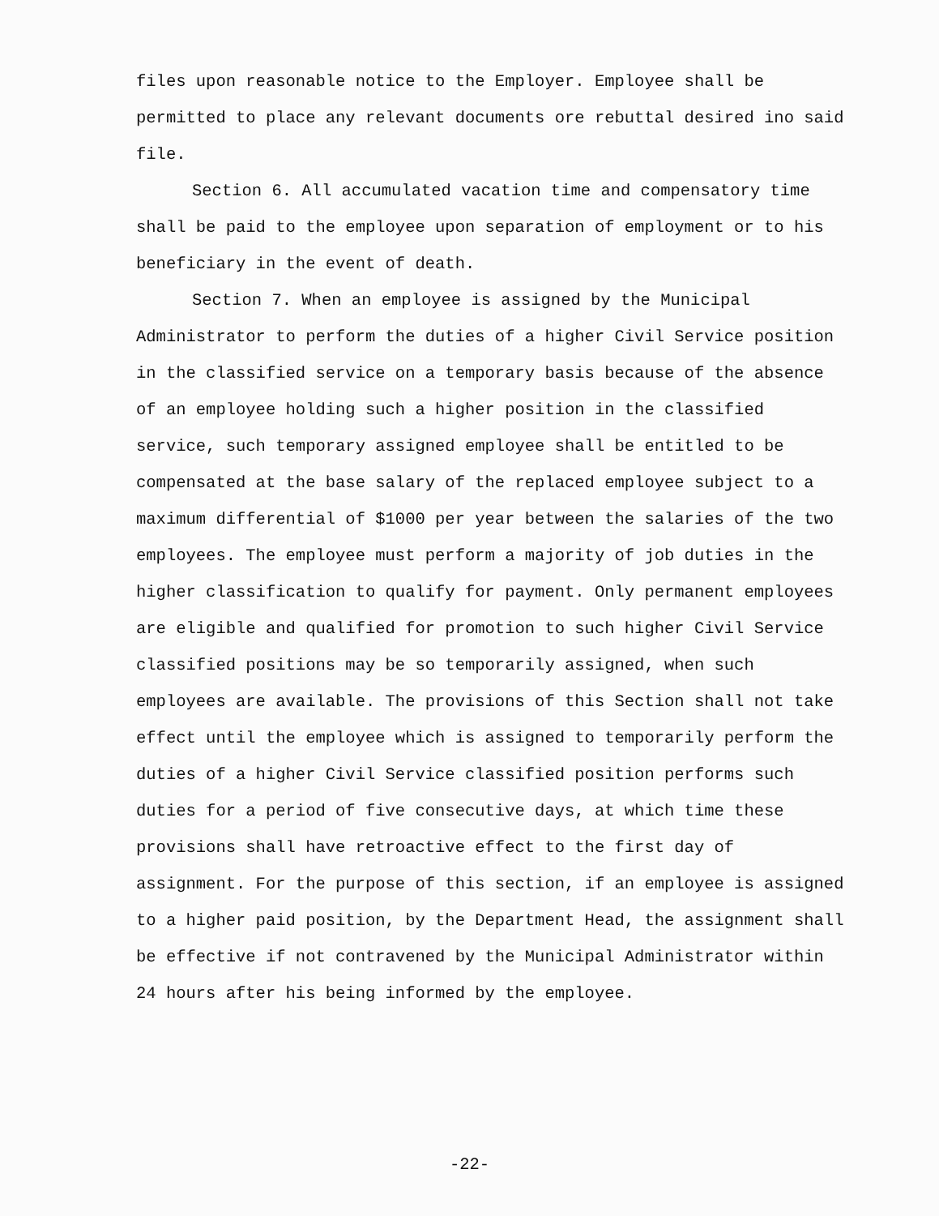files upon reasonable notice to the Employer. Employee shall be permitted to place any relevant documents ore rebuttal desired ino said file.
Section 6. All accumulated vacation time and compensatory time shall be paid to the employee upon separation of employment or to his beneficiary in the event of death.
Section 7. When an employee is assigned by the Municipal Administrator to perform the duties of a higher Civil Service position in the classified service on a temporary basis because of the absence of an employee holding such a higher position in the classified service, such temporary assigned employee shall be entitled to be compensated at the base salary of the replaced employee subject to a maximum differential of $1000 per year between the salaries of the two employees. The employee must perform a majority of job duties in the higher classification to qualify for payment. Only permanent employees are eligible and qualified for promotion to such higher Civil Service classified positions may be so temporarily assigned, when such employees are available. The provisions of this Section shall not take effect until the employee which is assigned to temporarily perform the duties of a higher Civil Service classified position performs such duties for a period of five consecutive days, at which time these provisions shall have retroactive effect to the first day of assignment. For the purpose of this section, if an employee is assigned to a higher paid position, by the Department Head, the assignment shall be effective if not contravened by the Municipal Administrator within 24 hours after his being informed by the employee.
-22-